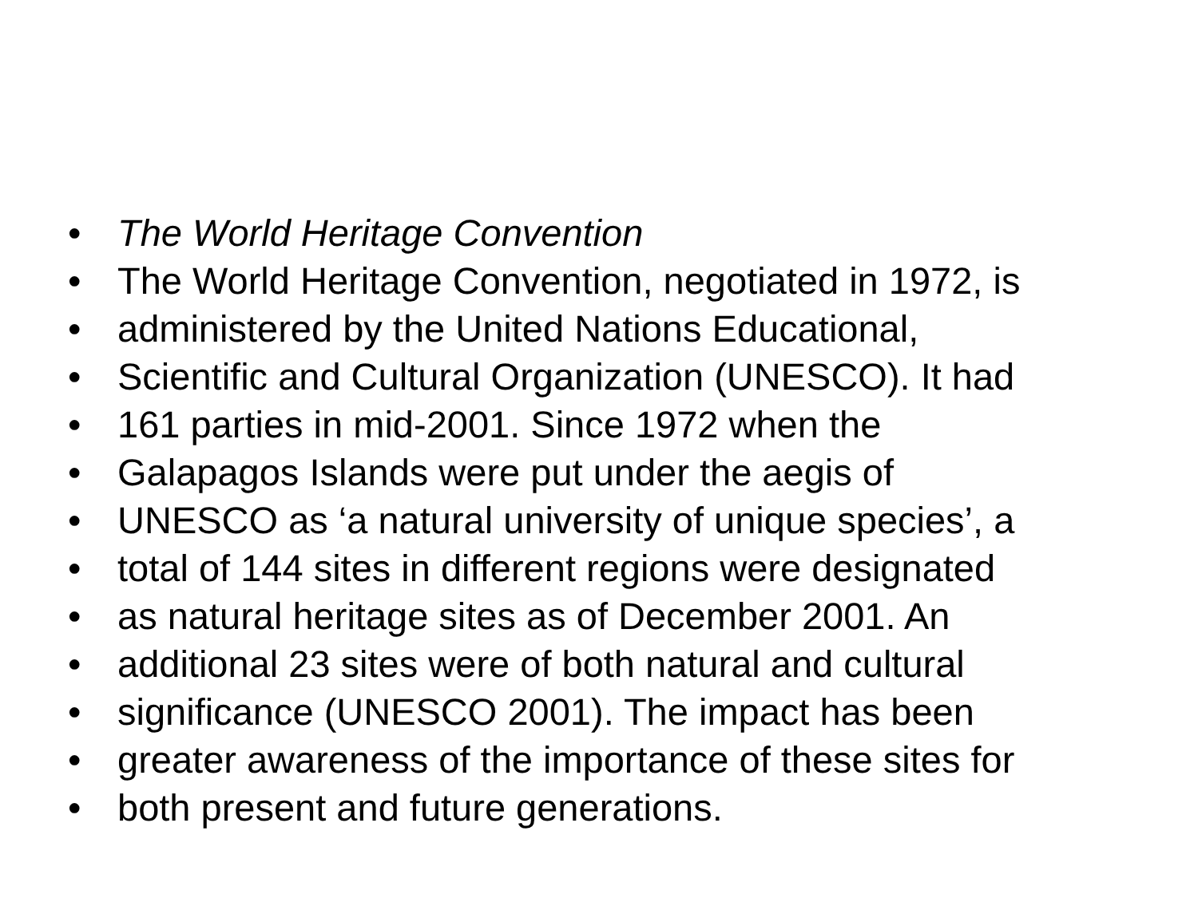• The World Heritage Convention
• The World Heritage Convention, negotiated in 1972, is
• administered by the United Nations Educational,
• Scientific and Cultural Organization (UNESCO). It had
• 161 parties in mid-2001. Since 1972 when the
• Galapagos Islands were put under the aegis of
• UNESCO as ‘a natural university of unique species’, a
• total of 144 sites in different regions were designated
• as natural heritage sites as of December 2001. An
• additional 23 sites were of both natural and cultural
• significance (UNESCO 2001). The impact has been
• greater awareness of the importance of these sites for
• both present and future generations.